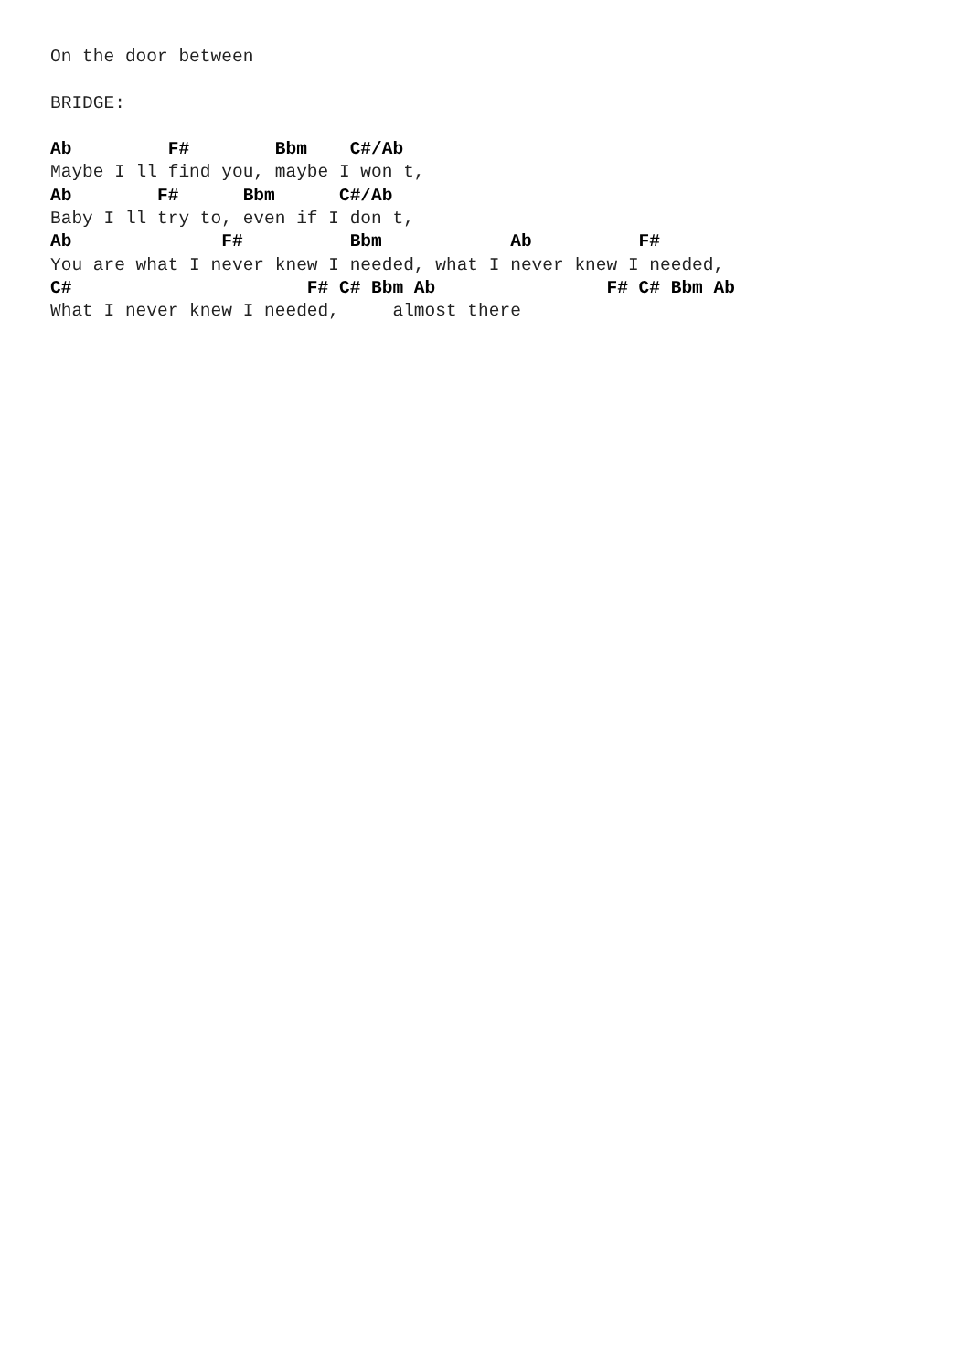On the door between

BRIDGE:

Ab         F#        Bbm    C#/Ab
Maybe I ll find you, maybe I won t,
Ab        F#      Bbm      C#/Ab
Baby I ll try to, even if I don t,
Ab              F#          Bbm            Ab          F#
You are what I never knew I needed, what I never knew I needed,
C#                      F# C# Bbm Ab                F# C# Bbm Ab
What I never knew I needed,     almost there